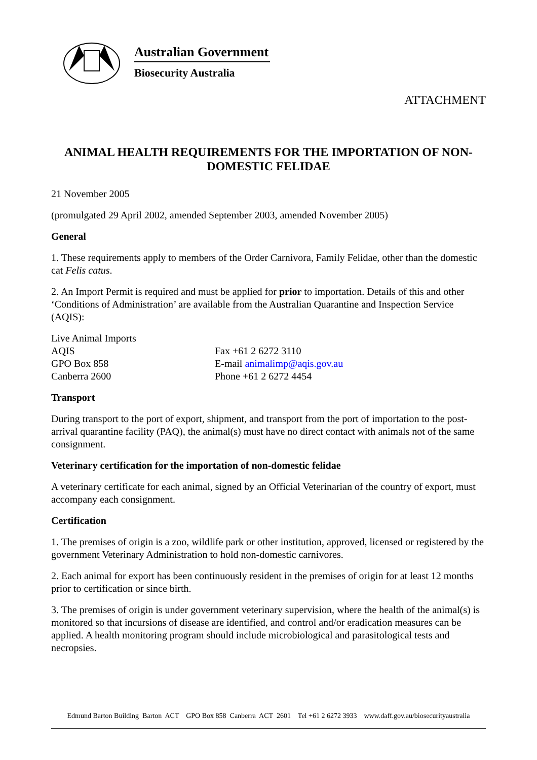Australian Government
Biosecurity Australia
ATTACHMENT
ANIMAL HEALTH REQUIREMENTS FOR THE IMPORTATION OF NON-DOMESTIC FELIDAE
21 November 2005
(promulgated 29 April 2002, amended September 2003, amended November 2005)
General
1. These requirements apply to members of the Order Carnivora, Family Felidae, other than the domestic cat Felis catus.
2. An Import Permit is required and must be applied for prior to importation. Details of this and other ‘Conditions of Administration’ are available from the Australian Quarantine and Inspection Service (AQIS):
Live Animal Imports
AQIS
GPO Box 858
Canberra 2600
Fax +61 2 6272 3110
E-mail animalimp@aqis.gov.au
Phone +61 2 6272 4454
Transport
During transport to the port of export, shipment, and transport from the port of importation to the post-arrival quarantine facility (PAQ), the animal(s) must have no direct contact with animals not of the same consignment.
Veterinary certification for the importation of non-domestic felidae
A veterinary certificate for each animal, signed by an Official Veterinarian of the country of export, must accompany each consignment.
Certification
1. The premises of origin is a zoo, wildlife park or other institution, approved, licensed or registered by the government Veterinary Administration to hold non-domestic carnivores.
2. Each animal for export has been continuously resident in the premises of origin for at least 12 months prior to certification or since birth.
3. The premises of origin is under government veterinary supervision, where the health of the animal(s) is monitored so that incursions of disease are identified, and control and/or eradication measures can be applied. A health monitoring program should include microbiological and parasitological tests and necropsies.
Edmund Barton Building Barton ACT GPO Box 858 Canberra ACT 2601 Tel +61 2 6272 3933 www.daff.gov.au/biosecurityaustralia